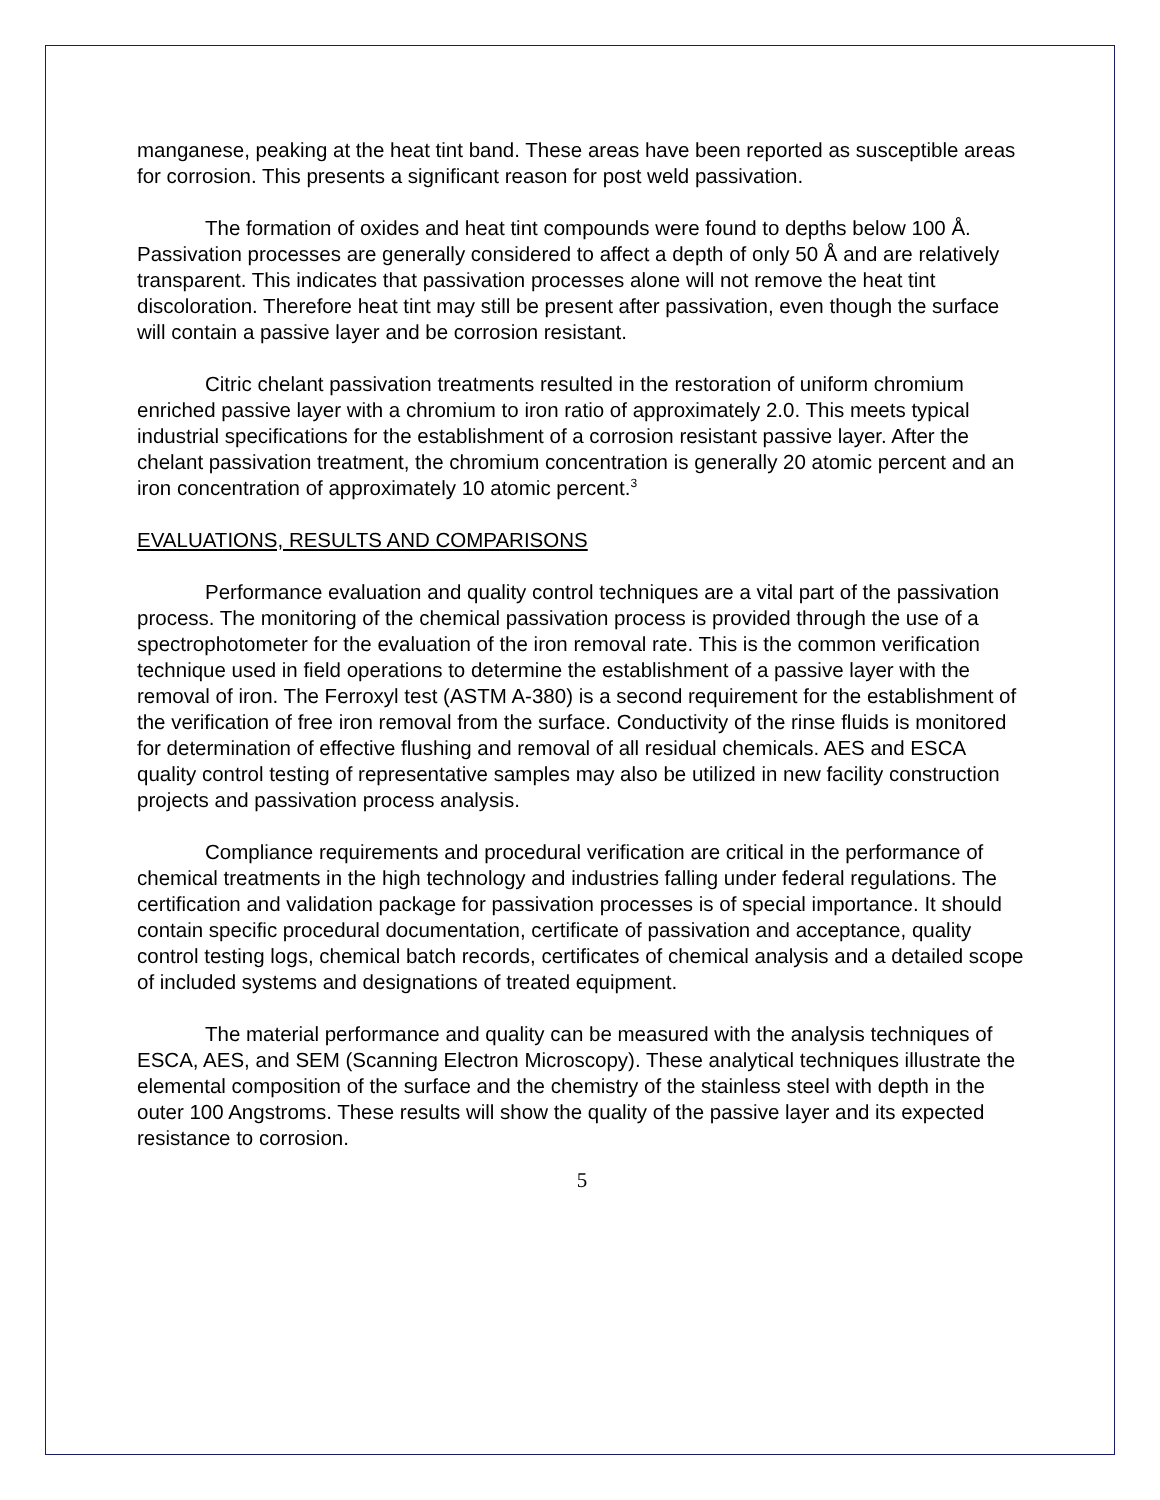manganese, peaking at the heat tint band. These areas have been reported as susceptible areas for corrosion. This presents a significant reason for post weld passivation.
The formation of oxides and heat tint compounds were found to depths below 100 Å. Passivation processes are generally considered to affect a depth of only 50 Å and are relatively transparent. This indicates that passivation processes alone will not remove the heat tint discoloration. Therefore heat tint may still be present after passivation, even though the surface will contain a passive layer and be corrosion resistant.
Citric chelant passivation treatments resulted in the restoration of uniform chromium enriched passive layer with a chromium to iron ratio of approximately 2.0. This meets typical industrial specifications for the establishment of a corrosion resistant passive layer. After the chelant passivation treatment, the chromium concentration is generally 20 atomic percent and an iron concentration of approximately 10 atomic percent.<sup>3</sup>
EVALUATIONS, RESULTS AND COMPARISONS
Performance evaluation and quality control techniques are a vital part of the passivation process. The monitoring of the chemical passivation process is provided through the use of a spectrophotometer for the evaluation of the iron removal rate. This is the common verification technique used in field operations to determine the establishment of a passive layer with the removal of iron. The Ferroxyl test (ASTM A-380) is a second requirement for the establishment of the verification of free iron removal from the surface. Conductivity of the rinse fluids is monitored for determination of effective flushing and removal of all residual chemicals. AES and ESCA quality control testing of representative samples may also be utilized in new facility construction projects and passivation process analysis.
Compliance requirements and procedural verification are critical in the performance of chemical treatments in the high technology and industries falling under federal regulations. The certification and validation package for passivation processes is of special importance. It should contain specific procedural documentation, certificate of passivation and acceptance, quality control testing logs, chemical batch records, certificates of chemical analysis and a detailed scope of included systems and designations of treated equipment.
The material performance and quality can be measured with the analysis techniques of ESCA, AES, and SEM (Scanning Electron Microscopy). These analytical techniques illustrate the elemental composition of the surface and the chemistry of the stainless steel with depth in the outer 100 Angstroms. These results will show the quality of the passive layer and its expected resistance to corrosion.
5